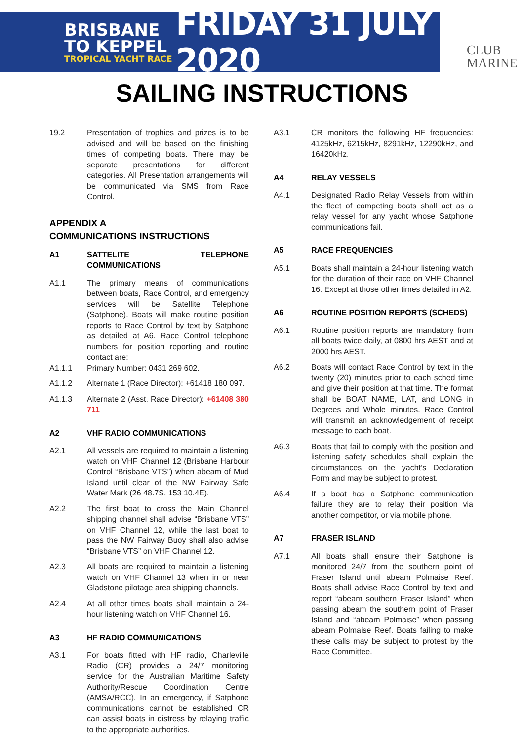BRISBANE
TO KEPPEL
TROPICAL YACHT RACE
FRIDAY 31 JULY 2020
CLUB
MARINE
SAILING INSTRUCTIONS
19.2 Presentation of trophies and prizes is to be advised and will be based on the finishing times of competing boats. There may be separate presentations for different categories. All Presentation arrangements will be communicated via SMS from Race Control.
APPENDIX A
COMMUNICATIONS INSTRUCTIONS
A1 SATTELITE TELEPHONE COMMUNICATIONS
A1.1 The primary means of communications between boats, Race Control, and emergency services will be Satellite Telephone (Satphone). Boats will make routine position reports to Race Control by text by Satphone as detailed at A6. Race Control telephone numbers for position reporting and routine contact are:
A1.1.1 Primary Number: 0431 269 602.
A1.1.2 Alternate 1 (Race Director): +61418 180 097.
A1.1.3 Alternate 2 (Asst. Race Director): +61408 380 711
A2 VHF RADIO COMMUNICATIONS
A2.1 All vessels are required to maintain a listening watch on VHF Channel 12 (Brisbane Harbour Control “Brisbane VTS”) when abeam of Mud Island until clear of the NW Fairway Safe Water Mark (26 48.7S, 153 10.4E).
A2.2 The first boat to cross the Main Channel shipping channel shall advise “Brisbane VTS” on VHF Channel 12, while the last boat to pass the NW Fairway Buoy shall also advise “Brisbane VTS” on VHF Channel 12.
A2.3 All boats are required to maintain a listening watch on VHF Channel 13 when in or near Gladstone pilotage area shipping channels.
A2.4 At all other times boats shall maintain a 24-hour listening watch on VHF Channel 16.
A3 HF RADIO COMMUNICATIONS
A3.1 For boats fitted with HF radio, Charleville Radio (CR) provides a 24/7 monitoring service for the Australian Maritime Safety Authority/Rescue Coordination Centre (AMSA/RCC). In an emergency, if Satphone communications cannot be established CR can assist boats in distress by relaying traffic to the appropriate authorities.
A3.1 CR monitors the following HF frequencies: 4125kHz, 6215kHz, 8291kHz, 12290kHz, and 16420kHz.
A4 RELAY VESSELS
A4.1 Designated Radio Relay Vessels from within the fleet of competing boats shall act as a relay vessel for any yacht whose Satphone communications fail.
A5 RACE FREQUENCIES
A5.1 Boats shall maintain a 24-hour listening watch for the duration of their race on VHF Channel 16. Except at those other times detailed in A2.
A6 ROUTINE POSITION REPORTS (SCHEDS)
A6.1 Routine position reports are mandatory from all boats twice daily, at 0800 hrs AEST and at 2000 hrs AEST.
A6.2 Boats will contact Race Control by text in the twenty (20) minutes prior to each sched time and give their position at that time. The format shall be BOAT NAME, LAT, and LONG in Degrees and Whole minutes. Race Control will transmit an acknowledgement of receipt message to each boat.
A6.3 Boats that fail to comply with the position and listening safety schedules shall explain the circumstances on the yacht’s Declaration Form and may be subject to protest.
A6.4 If a boat has a Satphone communication failure they are to relay their position via another competitor, or via mobile phone.
A7 FRASER ISLAND
A7.1 All boats shall ensure their Satphone is monitored 24/7 from the southern point of Fraser Island until abeam Polmaise Reef. Boats shall advise Race Control by text and report “abeam southern Fraser Island” when passing abeam the southern point of Fraser Island and “abeam Polmaise” when passing abeam Polmaise Reef. Boats failing to make these calls may be subject to protest by the Race Committee.